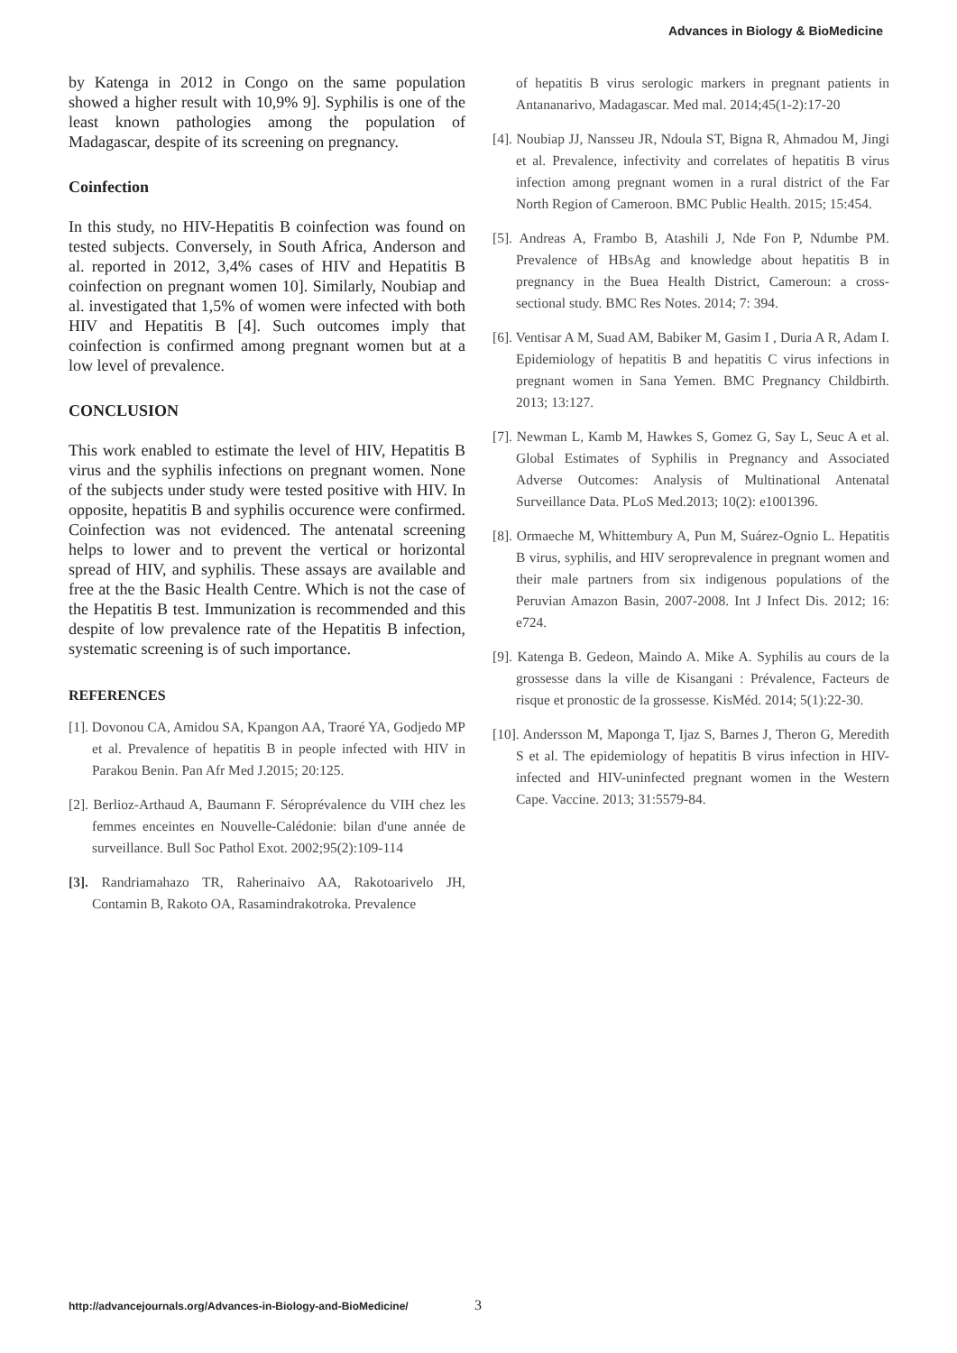Advances in Biology & BioMedicine
by Katenga in 2012 in Congo on the same population showed a higher result with 10,9% 9]. Syphilis is one of the least known pathologies among the population of Madagascar, despite of its screening on pregnancy.
Coinfection
In this study, no HIV-Hepatitis B coinfection was found on tested subjects. Conversely, in South Africa, Anderson and al. reported in 2012, 3,4% cases of HIV and Hepatitis B coinfection on pregnant women 10]. Similarly, Noubiap and al. investigated that 1,5% of women were infected with both HIV and Hepatitis B [4]. Such outcomes imply that coinfection is confirmed among pregnant women but at a low level of prevalence.
CONCLUSION
This work enabled to estimate the level of HIV, Hepatitis B virus and the syphilis infections on pregnant women. None of the subjects under study were tested positive with HIV. In opposite, hepatitis B and syphilis occurence were confirmed. Coinfection was not evidenced. The antenatal screening helps to lower and to prevent the vertical or horizontal spread of HIV, and syphilis. These assays are available and free at the the Basic Health Centre. Which is not the case of the Hepatitis B test. Immunization is recommended and this despite of low prevalence rate of the Hepatitis B infection, systematic screening is of such importance.
REFERENCES
[1]. Dovonou CA, Amidou SA, Kpangon AA, Traoré YA, Godjedo MP et al. Prevalence of hepatitis B in people infected with HIV in Parakou Benin. Pan Afr Med J.2015; 20:125.
[2]. Berlioz-Arthaud A, Baumann F. Séroprévalence du VIH chez les femmes enceintes en Nouvelle-Calédonie: bilan d'une année de surveillance. Bull Soc Pathol Exot. 2002;95(2):109-114
[3]. Randriamahazo TR, Raherinaivo AA, Rakotoarivelo JH, Contamin B, Rakoto OA, Rasamindrakotroka. Prevalence
of hepatitis B virus serologic markers in pregnant patients in Antananarivo, Madagascar. Med mal. 2014;45(1-2):17-20
[4]. Noubiap JJ, Nansseu JR, Ndoula ST, Bigna R, Ahmadou M, Jingi et al. Prevalence, infectivity and correlates of hepatitis B virus infection among pregnant women in a rural district of the Far North Region of Cameroon. BMC Public Health. 2015; 15:454.
[5]. Andreas A, Frambo B, Atashili J, Nde Fon P, Ndumbe PM. Prevalence of HBsAg and knowledge about hepatitis B in pregnancy in the Buea Health District, Cameroun: a cross-sectional study. BMC Res Notes. 2014; 7: 394.
[6]. Ventisar A M, Suad AM, Babiker M, Gasim I , Duria A R, Adam I. Epidemiology of hepatitis B and hepatitis C virus infections in pregnant women in Sana Yemen. BMC Pregnancy Childbirth. 2013; 13:127.
[7]. Newman L, Kamb M, Hawkes S, Gomez G, Say L, Seuc A et al. Global Estimates of Syphilis in Pregnancy and Associated Adverse Outcomes: Analysis of Multinational Antenatal Surveillance Data. PLoS Med.2013; 10(2): e1001396.
[8]. Ormaeche M, Whittembury A, Pun M, Suárez-Ognio L. Hepatitis B virus, syphilis, and HIV seroprevalence in pregnant women and their male partners from six indigenous populations of the Peruvian Amazon Basin, 2007-2008. Int J Infect Dis. 2012; 16: e724.
[9]. Katenga B. Gedeon, Maindo A. Mike A. Syphilis au cours de la grossesse dans la ville de Kisangani : Prévalence, Facteurs de risque et pronostic de la grossesse. KisMéd. 2014; 5(1):22-30.
[10]. Andersson M, Maponga T, Ijaz S, Barnes J, Theron G, Meredith S et al. The epidemiology of hepatitis B virus infection in HIV-infected and HIV-uninfected pregnant women in the Western Cape. Vaccine. 2013; 31:5579-84.
http://advancejournals.org/Advances-in-Biology-and-BioMedicine/
3